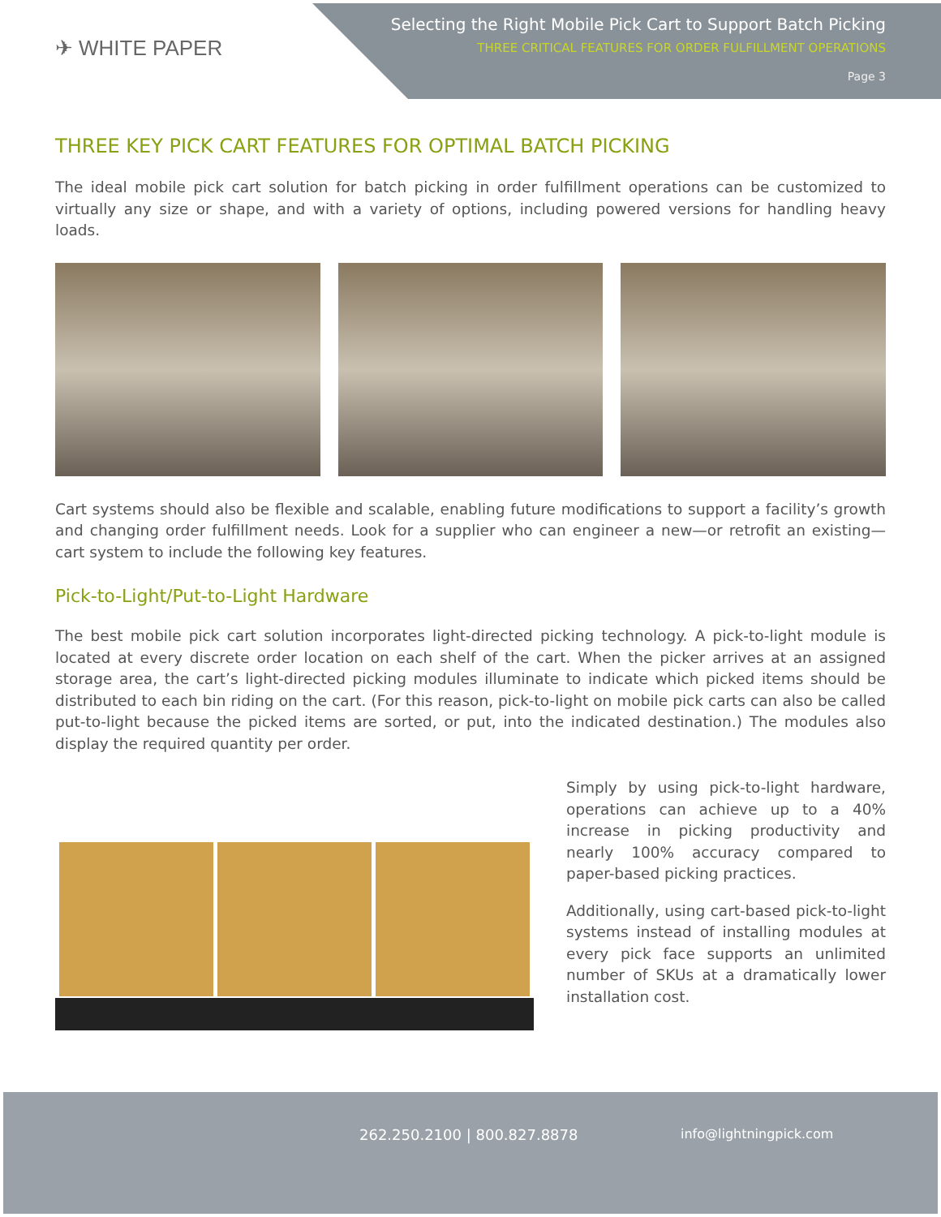✈ WHITE PAPER
Selecting the Right Mobile Pick Cart to Support Batch Picking
THREE CRITICAL FEATURES FOR ORDER FULFILLMENT OPERATIONS
Page 3
THREE KEY PICK CART FEATURES FOR OPTIMAL BATCH PICKING
The ideal mobile pick cart solution for batch picking in order fulfillment operations can be customized to virtually any size or shape, and with a variety of options, including powered versions for handling heavy loads.
Cart systems should also be flexible and scalable, enabling future modifications to support a facility’s growth and changing order fulfillment needs. Look for a supplier who can engineer a new—or retrofit an existing—cart system to include the following key features.
Pick-to-Light/Put-to-Light Hardware
The best mobile pick cart solution incorporates light-directed picking technology. A pick-to-light module is located at every discrete order location on each shelf of the cart. When the picker arrives at an assigned storage area, the cart’s light-directed picking modules illuminate to indicate which picked items should be distributed to each bin riding on the cart. (For this reason, pick-to-light on mobile pick carts can also be called put-to-light because the picked items are sorted, or put, into the indicated destination.) The modules also display the required quantity per order.
Simply by using pick-to-light hardware, operations can achieve up to a 40% increase in picking productivity and nearly 100% accuracy compared to paper-based picking practices.
Additionally, using cart-based pick-to-light systems instead of installing modules at every pick face supports an unlimited number of SKUs at a dramatically lower installation cost.
262.250.2100 | 800.827.8878 info@lightningpick.com